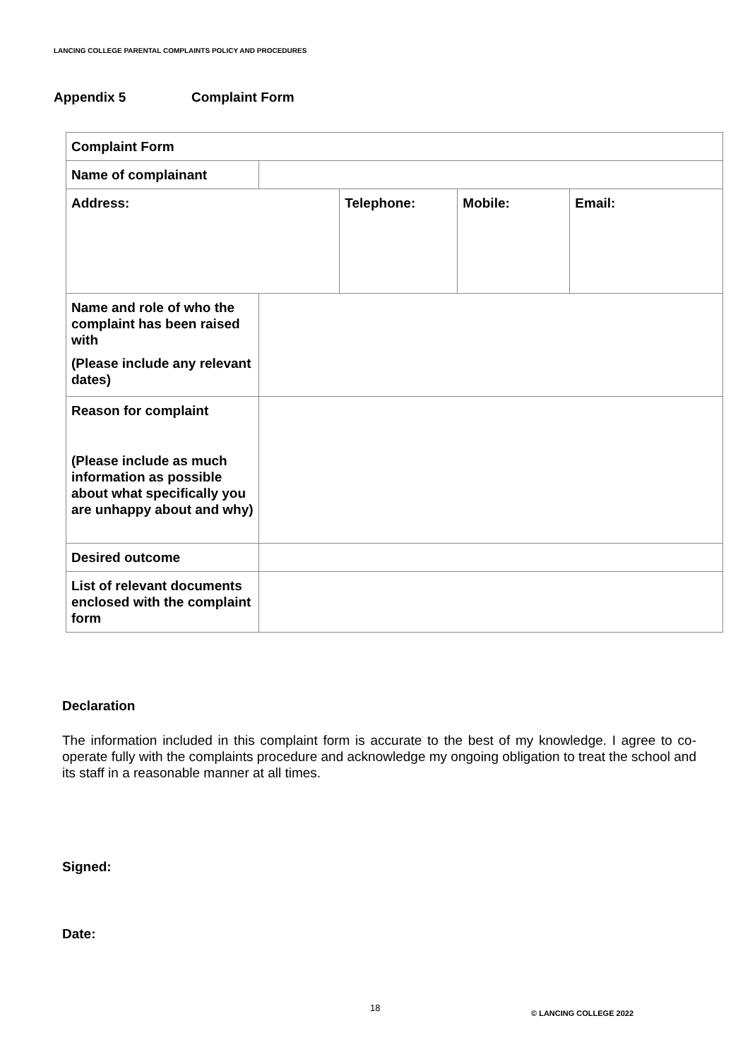LANCING COLLEGE PARENTAL COMPLAINTS POLICY AND PROCEDURES
Appendix 5 Complaint Form
| Complaint Form | | | | |
| Name of complainant | | | | |
| Address: | | Telephone: | Mobile: | Email: |
| Name and role of who the complaint has been raised with (Please include any relevant dates) | | | | |
| Reason for complaint (Please include as much information as possible about what specifically you are unhappy about and why) | | | | |
| Desired outcome | | | | |
| List of relevant documents enclosed with the complaint form | | | | |
Declaration
The information included in this complaint form is accurate to the best of my knowledge. I agree to co-operate fully with the complaints procedure and acknowledge my ongoing obligation to treat the school and its staff in a reasonable manner at all times.
Signed:
Date:
18
© LANCING COLLEGE 2022